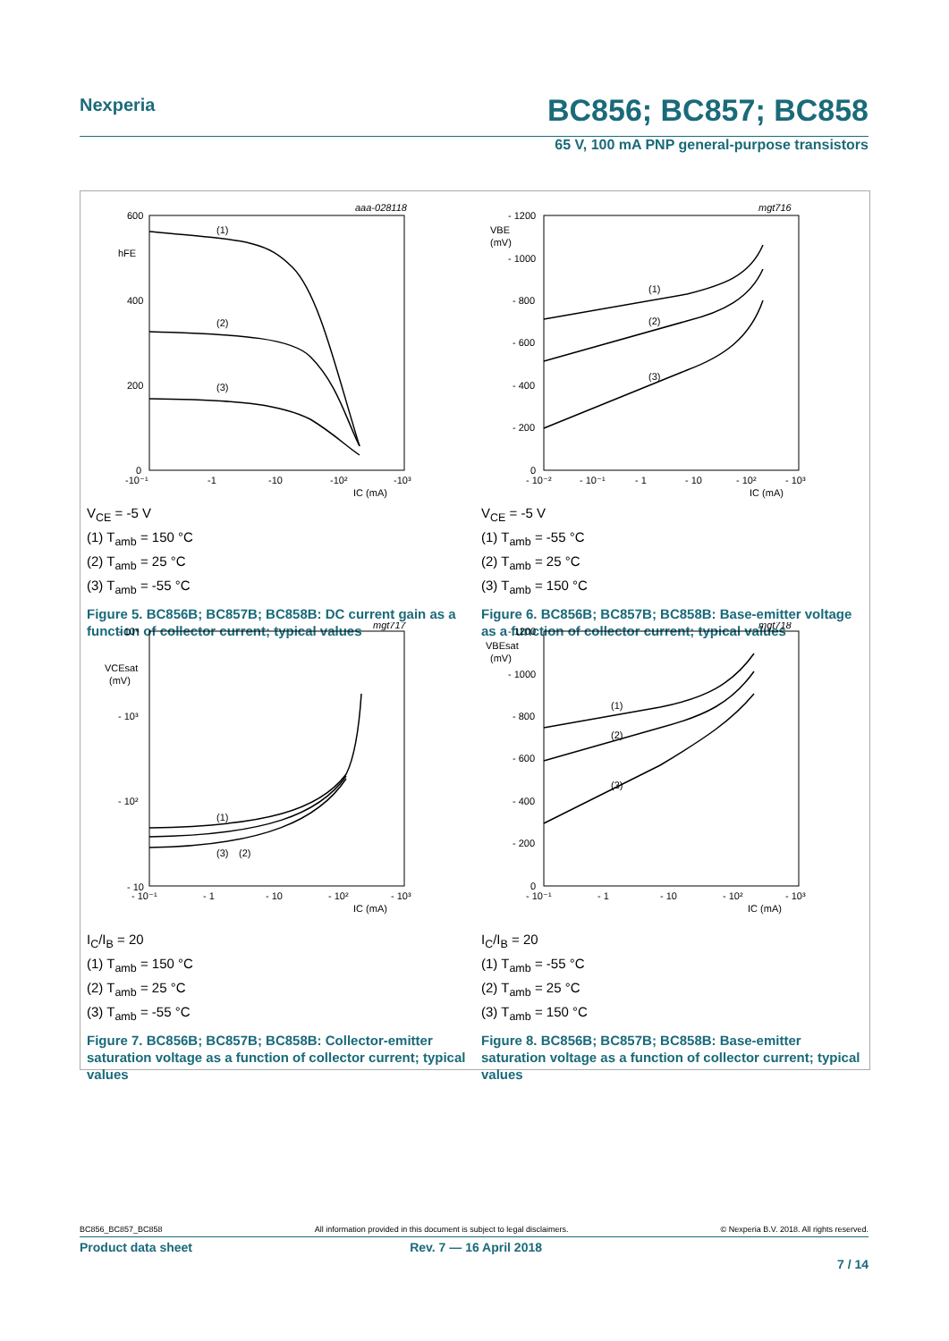Nexperia BC856; BC857; BC858
65 V, 100 mA PNP general-purpose transistors
aaa-028118
600
400
200
0
hFE
(1)
(2)
(3)
-10⁻¹
-1
-10
-10²
-10³
IC (mA)
V<sub>CE</sub> = -5 V
(1) T<sub>amb</sub> = 150 °C
(2) T<sub>amb</sub> = 25 °C
(3) T<sub>amb</sub> = -55 °C
Figure 5. BC856B; BC857B; BC858B: DC current gain as a function of collector current; typical values
mgt716
- 1200
- 1000
- 800
- 600
- 400
- 200
0
VBE
(mV)
(1)
(2)
(3)
- 10⁻²
- 10⁻¹
- 1
- 10
- 10²
- 10³
IC (mA)
V<sub>CE</sub> = -5 V
(1) T<sub>amb</sub> = -55 °C
(2) T<sub>amb</sub> = 25 °C
(3) T<sub>amb</sub> = 150 °C
Figure 6. BC856B; BC857B; BC858B: Base-emitter voltage as a function of collector current; typical values
mgt717
- 10⁴
- 10³
- 10²
- 10
VCEsat
(mV)
(1)
(3)
(2)
- 10⁻¹
- 1
- 10
- 10²
- 10³
IC (mA)
I<sub>C</sub>/I<sub>B</sub> = 20
(1) T<sub>amb</sub> = 150 °C
(2) T<sub>amb</sub> = 25 °C
(3) T<sub>amb</sub> = -55 °C
Figure 7. BC856B; BC857B; BC858B: Collector-emitter saturation voltage as a function of collector current; typical values
mgt718
- 1200
- 1000
- 800
- 600
- 400
- 200
0
VBEsat
(mV)
(1)
(2)
(3)
- 10⁻¹
- 1
- 10
- 10²
- 10³
IC (mA)
I<sub>C</sub>/I<sub>B</sub> = 20
(1) T<sub>amb</sub> = -55 °C
(2) T<sub>amb</sub> = 25 °C
(3) T<sub>amb</sub> = 150 °C
Figure 8. BC856B; BC857B; BC858B: Base-emitter saturation voltage as a function of collector current; typical values
BC856_BC857_BC858 All information provided in this document is subject to legal disclaimers. © Nexperia B.V. 2018. All rights reserved.
Product data sheet Rev. 7 — 16 April 2018
7 / 14